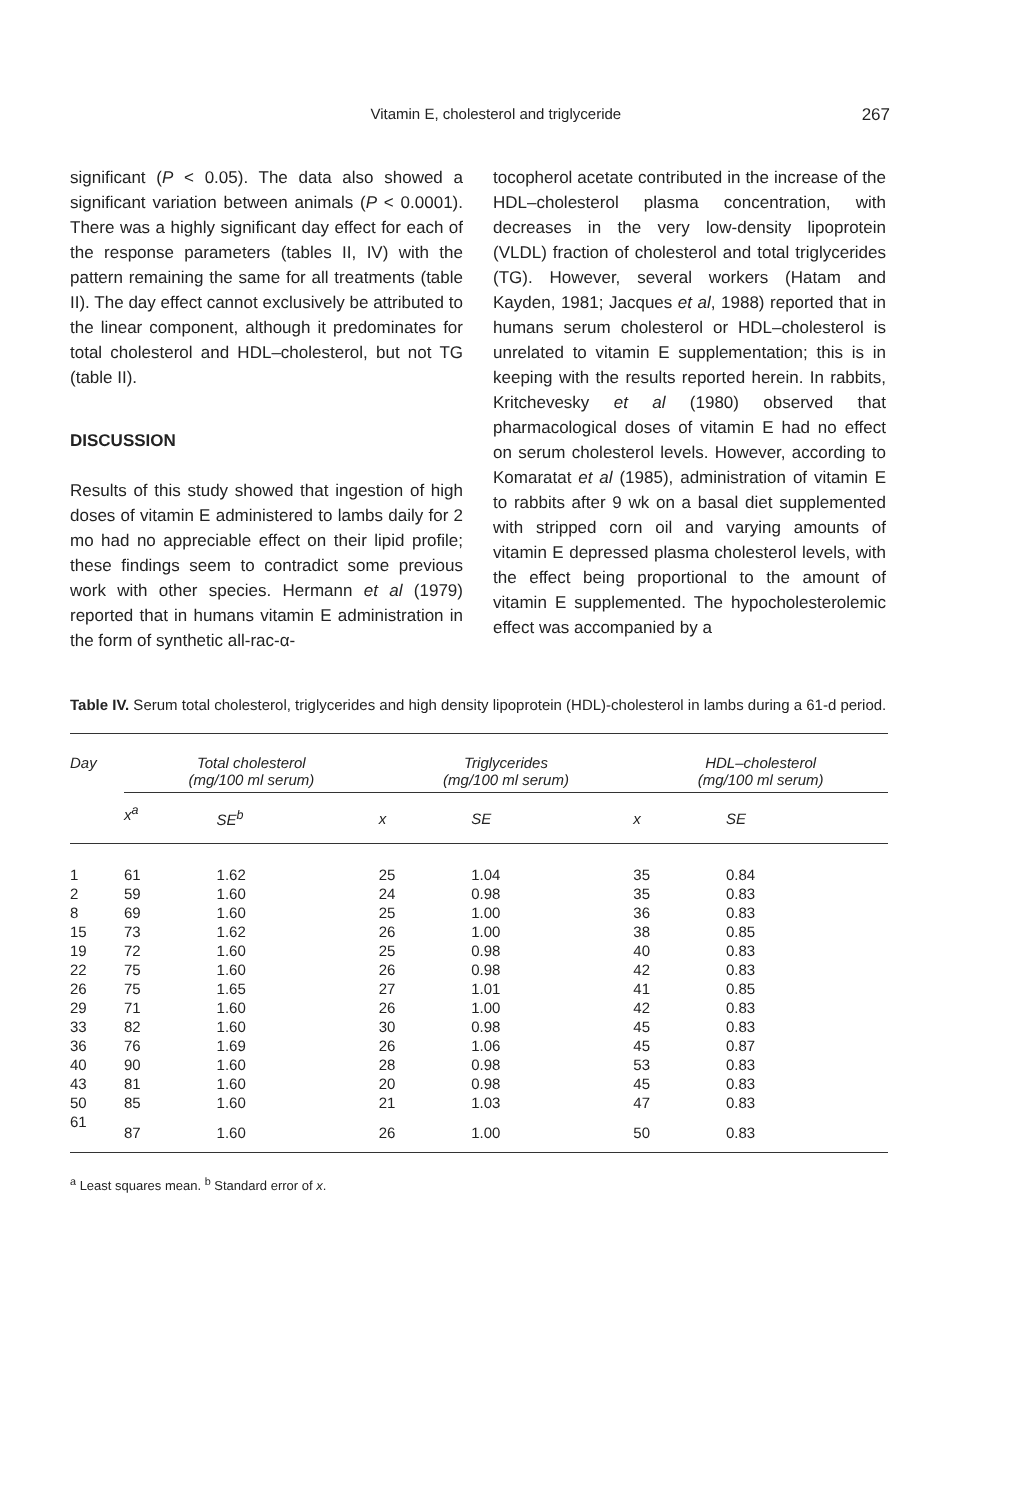Vitamin E, cholesterol and triglyceride 267
significant (P < 0.05). The data also showed a significant variation between animals (P < 0.0001). There was a highly significant day effect for each of the response parameters (tables II, IV) with the pattern remaining the same for all treatments (table II). The day effect cannot exclusively be attributed to the linear component, although it predominates for total cholesterol and HDL–cholesterol, but not TG (table II).
DISCUSSION
Results of this study showed that ingestion of high doses of vitamin E administered to lambs daily for 2 mo had no appreciable effect on their lipid profile; these findings seem to contradict some previous work with other species. Hermann et al (1979) reported that in humans vitamin E administration in the form of synthetic all-rac-α-
tocopherol acetate contributed in the increase of the HDL–cholesterol plasma concentration, with decreases in the very low-density lipoprotein (VLDL) fraction of cholesterol and total triglycerides (TG). However, several workers (Hatam and Kayden, 1981; Jacques et al, 1988) reported that in humans serum cholesterol or HDL–cholesterol is unrelated to vitamin E supplementation; this is in keeping with the results reported herein. In rabbits, Kritchevesky et al (1980) observed that pharmacological doses of vitamin E had no effect on serum cholesterol levels. However, according to Komaratat et al (1985), administration of vitamin E to rabbits after 9 wk on a basal diet supplemented with stripped corn oil and varying amounts of vitamin E depressed plasma cholesterol levels, with the effect being proportional to the amount of vitamin E supplemented. The hypocholesterolemic effect was accompanied by a
Table IV. Serum total cholesterol, triglycerides and high density lipoprotein (HDL)-cholesterol in lambs during a 61-d period.
| Day | Total cholesterol (mg/100 ml serum) | | Triglycerides (mg/100 ml serum) | | HDL–cholesterol (mg/100 ml serum) | | |
| --- | --- | --- | --- | --- | --- | --- | --- |
| | x<sup>a</sup> | SE<sup>b</sup> | x | SE | x | SE | |
| 1 | 61 | 1.62 | 25 | 1.04 | 35 | 0.84 | |
| 2 | 59 | 1.60 | 24 | 0.98 | 35 | 0.83 | |
| 8 | 69 | 1.60 | 25 | 1.00 | 36 | 0.83 | |
| 15 | 73 | 1.62 | 26 | 1.00 | 38 | 0.85 | |
| 19 | 72 | 1.60 | 25 | 0.98 | 40 | 0.83 | |
| 22 | 75 | 1.60 | 26 | 0.98 | 42 | 0.83 | |
| 26 | 75 | 1.65 | 27 | 1.01 | 41 | 0.85 | |
| 29 | 71 | 1.60 | 26 | 1.00 | 42 | 0.83 | |
| 33 | 82 | 1.60 | 30 | 0.98 | 45 | 0.83 | |
| 36 | 76 | 1.69 | 26 | 1.06 | 45 | 0.87 | |
| 40 | 90 | 1.60 | 28 | 0.98 | 53 | 0.83 | |
| 43 | 81 | 1.60 | 20 | 0.98 | 45 | 0.83 | |
| 50 | 85 | 1.60 | 21 | 1.03 | 47 | 0.83 | |
| 61 | 87 | 1.60 | 26 | 1.00 | 50 | 0.83 | |
<sup>a</sup> Least squares mean. <sup>b</sup> Standard error of x.